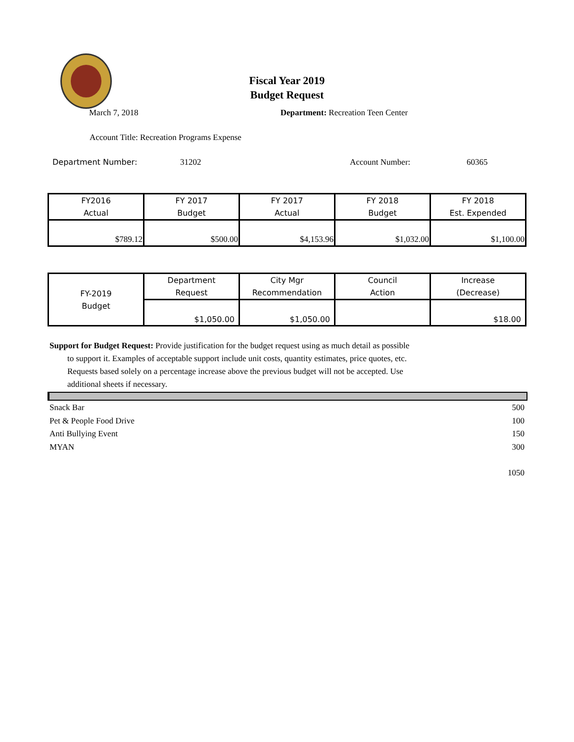Fiscal Year 2019
Budget Request
March 7, 2018 Department: Recreation Teen Center
Account Title: Recreation Programs Expense
Department Number: 31202 Account Number: 60365
| FY2016 Actual | FY 2017 Budget | FY 2017 Actual | FY 2018 Budget | FY 2018 Est. Expended |
| --- | --- | --- | --- | --- |
| $789.12 | $500.00 | $4,153.96 | $1,032.00 | $1,100.00 |
| FY-2019 Budget | Department Request | City Mgr Recommendation | Council Action | Increase (Decrease) |
| --- | --- | --- | --- | --- |
| | $1,050.00 | $1,050.00 | | $18.00 |
Support for Budget Request: Provide justification for the budget request using as much detail as possible
to support it. Examples of acceptable support include unit costs, quantity estimates, price quotes, etc.
Requests based solely on a percentage increase above the previous budget will not be accepted. Use
additional sheets if necessary.
Snack Bar 500
Pet & People Food Drive 100
Anti Bullying Event 150
MYAN 300
1050